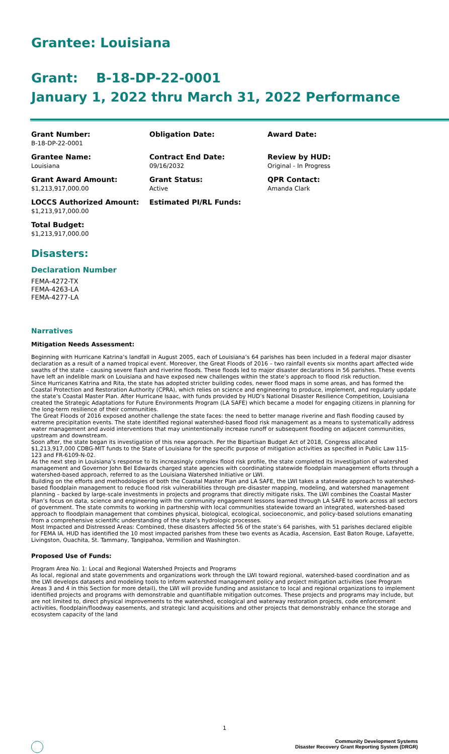Grantee: Louisiana
Grant: B-18-DP-22-0001
January 1, 2022 thru March 31, 2022 Performance
Grant Number:
B-18-DP-22-0001
Obligation Date:
Award Date:
Grantee Name:
Louisiana
Contract End Date:
09/16/2032
Review by HUD:
Original - In Progress
Grant Award Amount:
$1,213,917,000.00
Grant Status:
Active
QPR Contact:
Amanda Clark
LOCCS Authorized Amount:
$1,213,917,000.00
Estimated PI/RL Funds:
Total Budget:
$1,213,917,000.00
Disasters:
Declaration Number
FEMA-4272-TX
FEMA-4263-LA
FEMA-4277-LA
Narratives
Mitigation Needs Assessment:
Beginning with Hurricane Katrina’s landfall in August 2005, each of Louisiana’s 64 parishes has been included in a federal major disaster declaration as a result of a named tropical event. Moreover, the Great Floods of 2016 – two rainfall events six months apart affected wide swaths of the state – causing severe flash and riverine floods. These floods led to major disaster declarations in 56 parishes. These events have left an indelible mark on Louisiana and have exposed new challenges within the state’s approach to flood risk reduction.
Since Hurricanes Katrina and Rita, the state has adopted stricter building codes, newer flood maps in some areas, and has formed the Coastal Protection and Restoration Authority (CPRA), which relies on science and engineering to produce, implement, and regularly update the state’s Coastal Master Plan. After Hurricane Isaac, with funds provided by HUD’s National Disaster Resilience Competition, Louisiana created the Strategic Adaptations for Future Environments Program (LA SAFE) which became a model for engaging citizens in planning for the long-term resilience of their communities.
The Great Floods of 2016 exposed another challenge the state faces: the need to better manage riverine and flash flooding caused by extreme precipitation events. The state identified regional watershed-based flood risk management as a means to systematically address water management and avoid interventions that may unintentionally increase runoff or subsequent flooding on adjacent communities, upstream and downstream.
Soon after, the state began its investigation of this new approach. Per the Bipartisan Budget Act of 2018, Congress allocated $1,213,917,000 CDBG-MIT funds to the State of Louisiana for the specific purpose of mitigation activities as specified in Public Law 115-123 and FR-6109-N-02.
As the next step in Louisiana’s response to its increasingly complex flood risk profile, the state completed its investigation of watershed management and Governor John Bel Edwards charged state agencies with coordinating statewide floodplain management efforts through a watershed-based approach, referred to as the Louisiana Watershed Initiative or LWI.
Building on the efforts and methodologies of both the Coastal Master Plan and LA SAFE, the LWI takes a statewide approach to watershed-based floodplain management to reduce flood risk vulnerabilities through pre-disaster mapping, modeling, and watershed management planning – backed by large-scale investments in projects and programs that directly mitigate risks. The LWI combines the Coastal Master Plan’s focus on data, science and engineering with the community engagement lessons learned through LA SAFE to work across all sectors of government. The state commits to working in partnership with local communities statewide toward an integrated, watershed-based approach to floodplain management that combines physical, biological, ecological, socioeconomic, and policy-based solutions emanating from a comprehensive scientific understanding of the state’s hydrologic processes.
Most Impacted and Distressed Areas: Combined, these disasters affected 56 of the state’s 64 parishes, with 51 parishes declared eligible for FEMA IA. HUD has identified the 10 most impacted parishes from these two events as Acadia, Ascension, East Baton Rouge, Lafayette, Livingston, Ouachita, St. Tammany, Tangipahoa, Vermilion and Washington.
Proposed Use of Funds:
Program Area No. 1: Local and Regional Watershed Projects and Programs
As local, regional and state governments and organizations work through the LWI toward regional, watershed-based coordination and as the LWI develops datasets and modeling tools to inform watershed management policy and project mitigation activities (see Program Areas 3 and 4 in this Section for more detail), the LWI will provide funding and assistance to local and regional organizations to implement identified projects and programs with demonstrable and quantifiable mitigation outcomes. These projects and programs may include, but are not limited to, direct physical improvements to the watershed, ecological and waterway restoration projects, code enforcement activities, floodplain/floodway easements, and strategic land acquisitions and other projects that demonstrably enhance the storage and ecosystem capacity of the land
1
Community Development Systems
Disaster Recovery Grant Reporting System (DRGR)